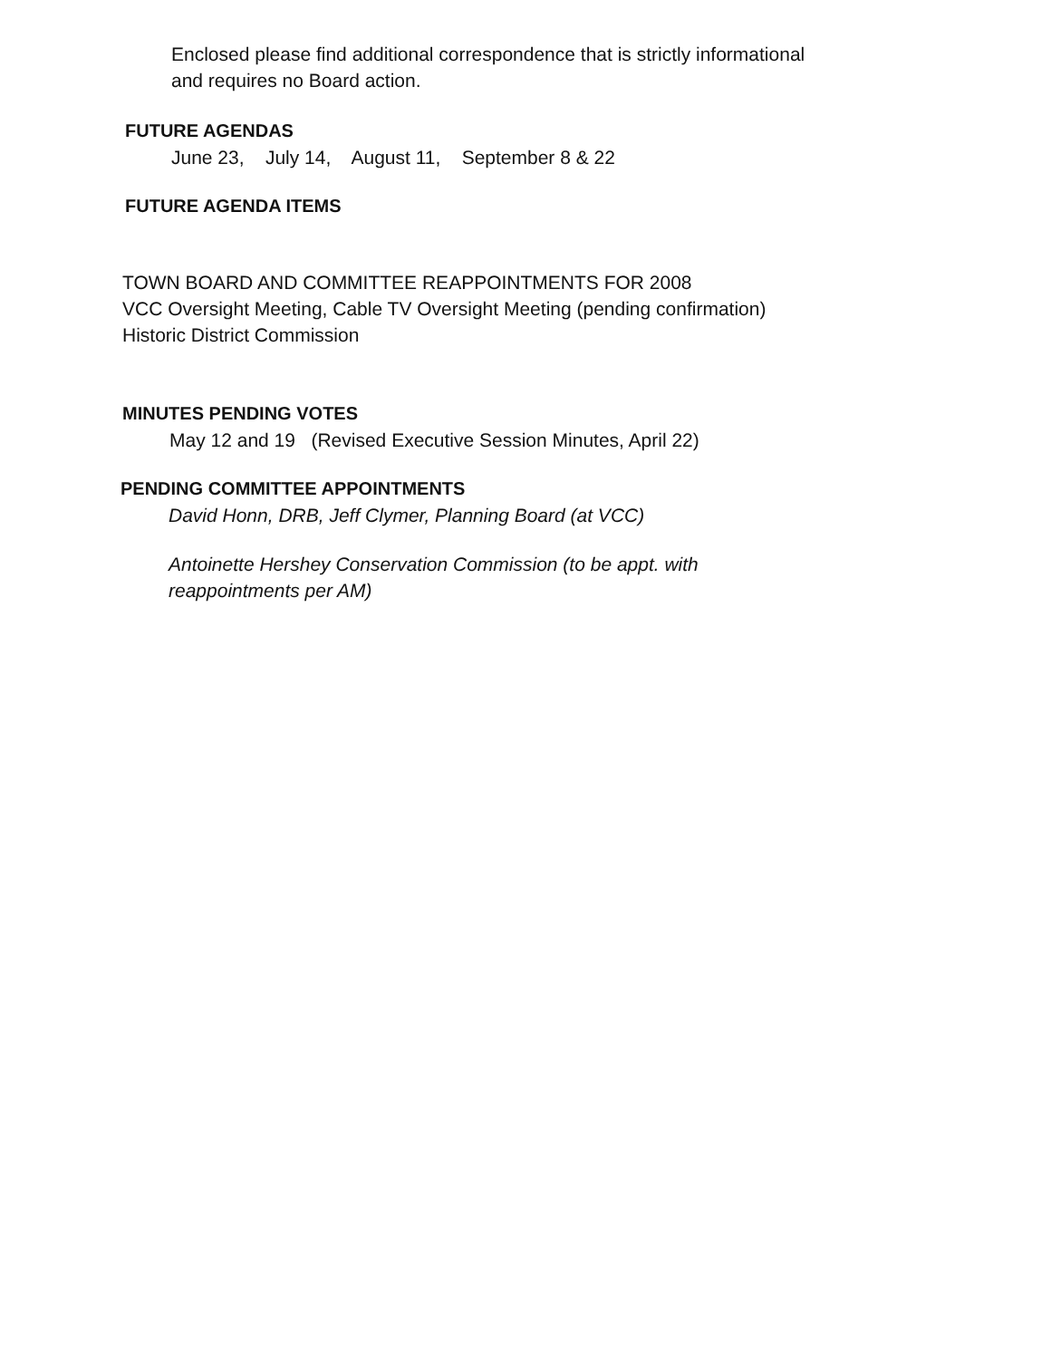Enclosed please find additional correspondence that is strictly informational
and requires no Board action.
FUTURE AGENDAS
June 23, July 14, August 11, September 8 & 22
FUTURE AGENDA ITEMS
TOWN BOARD AND COMMITTEE REAPPOINTMENTS FOR 2008
VCC Oversight Meeting, Cable TV Oversight Meeting (pending confirmation)
Historic District Commission
MINUTES PENDING VOTES
May 12 and 19 (Revised Executive Session Minutes, April 22)
PENDING COMMITTEE APPOINTMENTS
David Honn, DRB, Jeff Clymer, Planning Board (at VCC)
Antoinette Hershey Conservation Commission (to be appt. with
reappointments per AM)